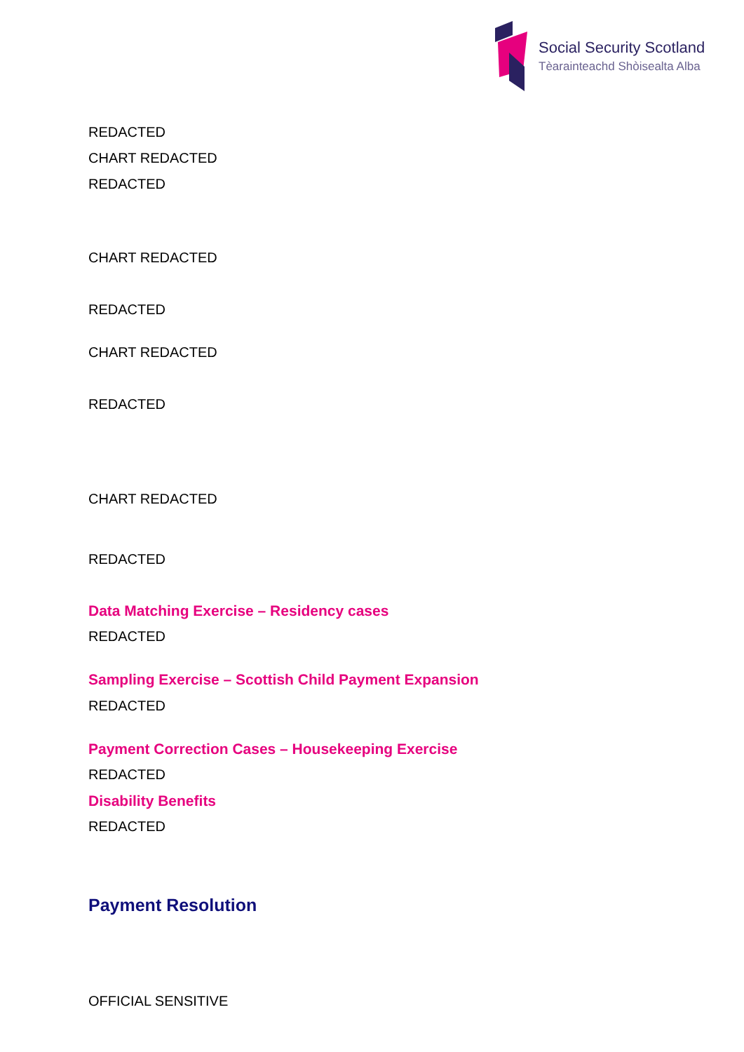Social Security Scotland
Tèarainteachd Shòisealta Alba
REDACTED
CHART REDACTED
REDACTED
CHART REDACTED
REDACTED
CHART REDACTED
REDACTED
CHART REDACTED
REDACTED
Data Matching Exercise – Residency cases
REDACTED
Sampling Exercise – Scottish Child Payment Expansion
REDACTED
Payment Correction Cases – Housekeeping Exercise
REDACTED
Disability Benefits
REDACTED
Payment Resolution
OFFICIAL SENSITIVE